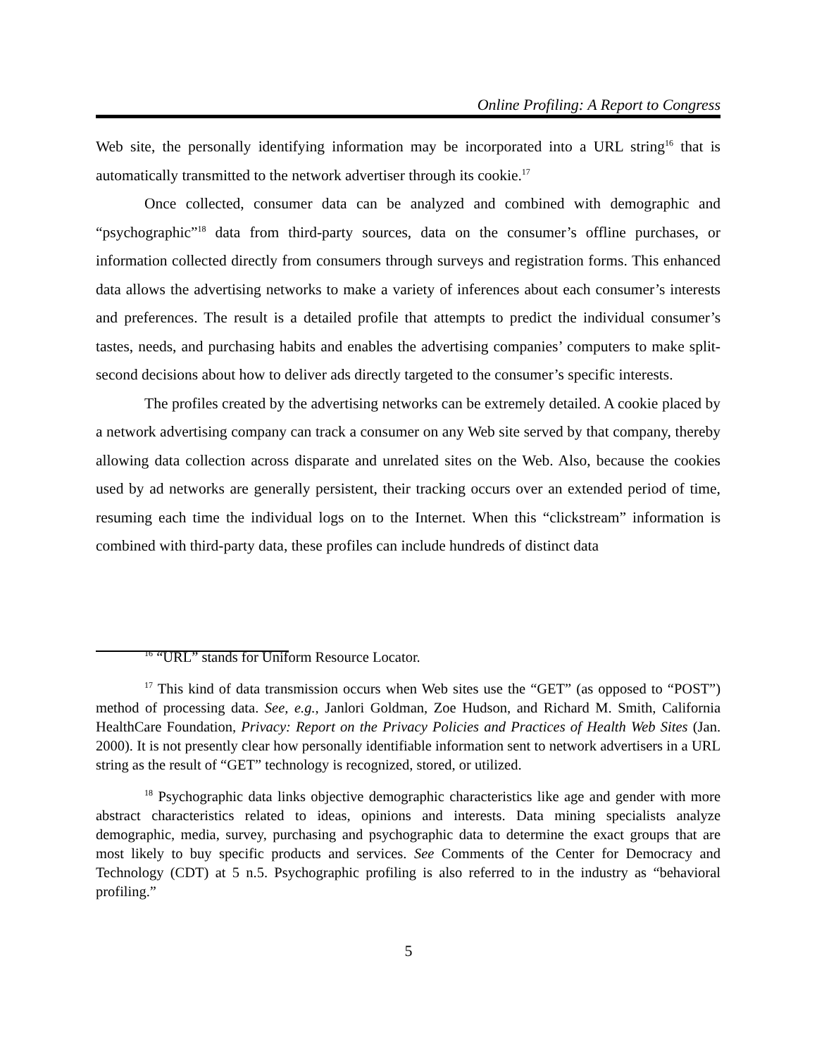Online Profiling: A Report to Congress
Web site, the personally identifying information may be incorporated into a URL string<sup>16</sup> that is automatically transmitted to the network advertiser through its cookie.<sup>17</sup>
Once collected, consumer data can be analyzed and combined with demographic and “psychographic”<sup>18</sup> data from third-party sources, data on the consumer’s offline purchases, or information collected directly from consumers through surveys and registration forms. This enhanced data allows the advertising networks to make a variety of inferences about each consumer’s interests and preferences. The result is a detailed profile that attempts to predict the individual consumer’s tastes, needs, and purchasing habits and enables the advertising companies’ computers to make split-second decisions about how to deliver ads directly targeted to the consumer’s specific interests.
The profiles created by the advertising networks can be extremely detailed. A cookie placed by a network advertising company can track a consumer on any Web site served by that company, thereby allowing data collection across disparate and unrelated sites on the Web. Also, because the cookies used by ad networks are generally persistent, their tracking occurs over an extended period of time, resuming each time the individual logs on to the Internet. When this “clickstream” information is combined with third-party data, these profiles can include hundreds of distinct data
<sup>16</sup> “URL” stands for Uniform Resource Locator.
<sup>17</sup> This kind of data transmission occurs when Web sites use the “GET” (as opposed to “POST”) method of processing data. See, e.g., Janlori Goldman, Zoe Hudson, and Richard M. Smith, California HealthCare Foundation, Privacy: Report on the Privacy Policies and Practices of Health Web Sites (Jan. 2000). It is not presently clear how personally identifiable information sent to network advertisers in a URL string as the result of “GET” technology is recognized, stored, or utilized.
<sup>18</sup> Psychographic data links objective demographic characteristics like age and gender with more abstract characteristics related to ideas, opinions and interests. Data mining specialists analyze demographic, media, survey, purchasing and psychographic data to determine the exact groups that are most likely to buy specific products and services. See Comments of the Center for Democracy and Technology (CDT) at 5 n.5. Psychographic profiling is also referred to in the industry as “behavioral profiling.”
5